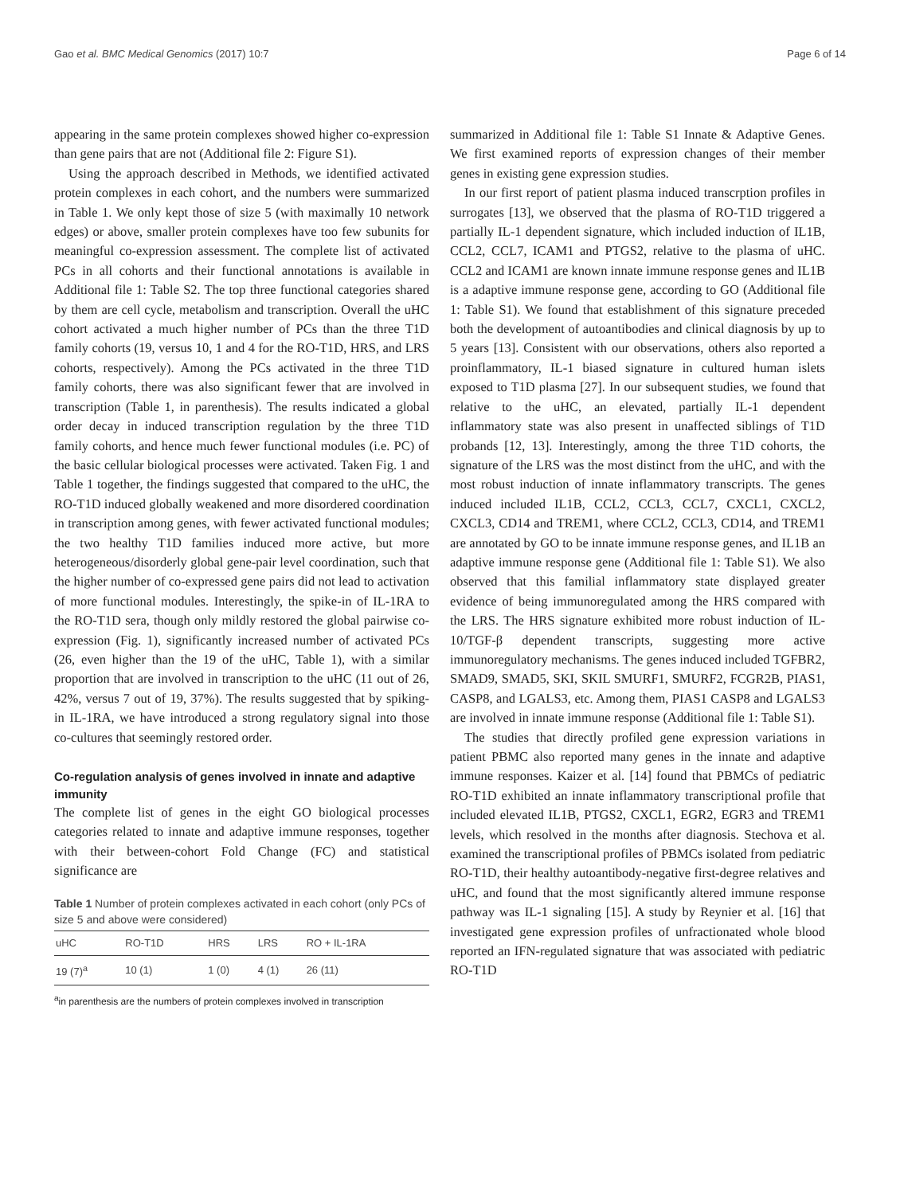Gao et al. BMC Medical Genomics (2017) 10:7 Page 6 of 14
appearing in the same protein complexes showed higher co-expression than gene pairs that are not (Additional file 2: Figure S1).
Using the approach described in Methods, we identified activated protein complexes in each cohort, and the numbers were summarized in Table 1. We only kept those of size 5 (with maximally 10 network edges) or above, smaller protein complexes have too few subunits for meaningful co-expression assessment. The complete list of activated PCs in all cohorts and their functional annotations is available in Additional file 1: Table S2. The top three functional categories shared by them are cell cycle, metabolism and transcription. Overall the uHC cohort activated a much higher number of PCs than the three T1D family cohorts (19, versus 10, 1 and 4 for the RO-T1D, HRS, and LRS cohorts, respectively). Among the PCs activated in the three T1D family cohorts, there was also significant fewer that are involved in transcription (Table 1, in parenthesis). The results indicated a global order decay in induced transcription regulation by the three T1D family cohorts, and hence much fewer functional modules (i.e. PC) of the basic cellular biological processes were activated. Taken Fig. 1 and Table 1 together, the findings suggested that compared to the uHC, the RO-T1D induced globally weakened and more disordered coordination in transcription among genes, with fewer activated functional modules; the two healthy T1D families induced more active, but more heterogeneous/disorderly global gene-pair level coordination, such that the higher number of co-expressed gene pairs did not lead to activation of more functional modules. Interestingly, the spike-in of IL-1RA to the RO-T1D sera, though only mildly restored the global pairwise co-expression (Fig. 1), significantly increased number of activated PCs (26, even higher than the 19 of the uHC, Table 1), with a similar proportion that are involved in transcription to the uHC (11 out of 26, 42%, versus 7 out of 19, 37%). The results suggested that by spiking-in IL-1RA, we have introduced a strong regulatory signal into those co-cultures that seemingly restored order.
Co-regulation analysis of genes involved in innate and adaptive immunity
The complete list of genes in the eight GO biological processes categories related to innate and adaptive immune responses, together with their between-cohort Fold Change (FC) and statistical significance are
Table 1 Number of protein complexes activated in each cohort (only PCs of size 5 and above were considered)
| uHC | RO-T1D | HRS | LRS | RO + IL-1RA |
| --- | --- | --- | --- | --- |
| 19 (7)<sup>a</sup> | 10 (1) | 1 (0) | 4 (1) | 26 (11) |
<sup>a</sup> in parenthesis are the numbers of protein complexes involved in transcription
summarized in Additional file 1: Table S1 Innate & Adaptive Genes. We first examined reports of expression changes of their member genes in existing gene expression studies.
In our first report of patient plasma induced transcrption profiles in surrogates [13], we observed that the plasma of RO-T1D triggered a partially IL-1 dependent signature, which included induction of IL1B, CCL2, CCL7, ICAM1 and PTGS2, relative to the plasma of uHC. CCL2 and ICAM1 are known innate immune response genes and IL1B is a adaptive immune response gene, according to GO (Additional file 1: Table S1). We found that establishment of this signature preceded both the development of autoantibodies and clinical diagnosis by up to 5 years [13]. Consistent with our observations, others also reported a proinflammatory, IL-1 biased signature in cultured human islets exposed to T1D plasma [27]. In our subsequent studies, we found that relative to the uHC, an elevated, partially IL-1 dependent inflammatory state was also present in unaffected siblings of T1D probands [12, 13]. Interestingly, among the three T1D cohorts, the signature of the LRS was the most distinct from the uHC, and with the most robust induction of innate inflammatory transcripts. The genes induced included IL1B, CCL2, CCL3, CCL7, CXCL1, CXCL2, CXCL3, CD14 and TREM1, where CCL2, CCL3, CD14, and TREM1 are annotated by GO to be innate immune response genes, and IL1B an adaptive immune response gene (Additional file 1: Table S1). We also observed that this familial inflammatory state displayed greater evidence of being immunoregulated among the HRS compared with the LRS. The HRS signature exhibited more robust induction of IL-10/TGF-β dependent transcripts, suggesting more active immunoregulatory mechanisms. The genes induced included TGFBR2, SMAD9, SMAD5, SKI, SKIL SMURF1, SMURF2, FCGR2B, PIAS1, CASP8, and LGALS3, etc. Among them, PIAS1 CASP8 and LGALS3 are involved in innate immune response (Additional file 1: Table S1).
The studies that directly profiled gene expression variations in patient PBMC also reported many genes in the innate and adaptive immune responses. Kaizer et al. [14] found that PBMCs of pediatric RO-T1D exhibited an innate inflammatory transcriptional profile that included elevated IL1B, PTGS2, CXCL1, EGR2, EGR3 and TREM1 levels, which resolved in the months after diagnosis. Stechova et al. examined the transcriptional profiles of PBMCs isolated from pediatric RO-T1D, their healthy autoantibody-negative first-degree relatives and uHC, and found that the most significantly altered immune response pathway was IL-1 signaling [15]. A study by Reynier et al. [16] that investigated gene expression profiles of unfractionated whole blood reported an IFN-regulated signature that was associated with pediatric RO-T1D